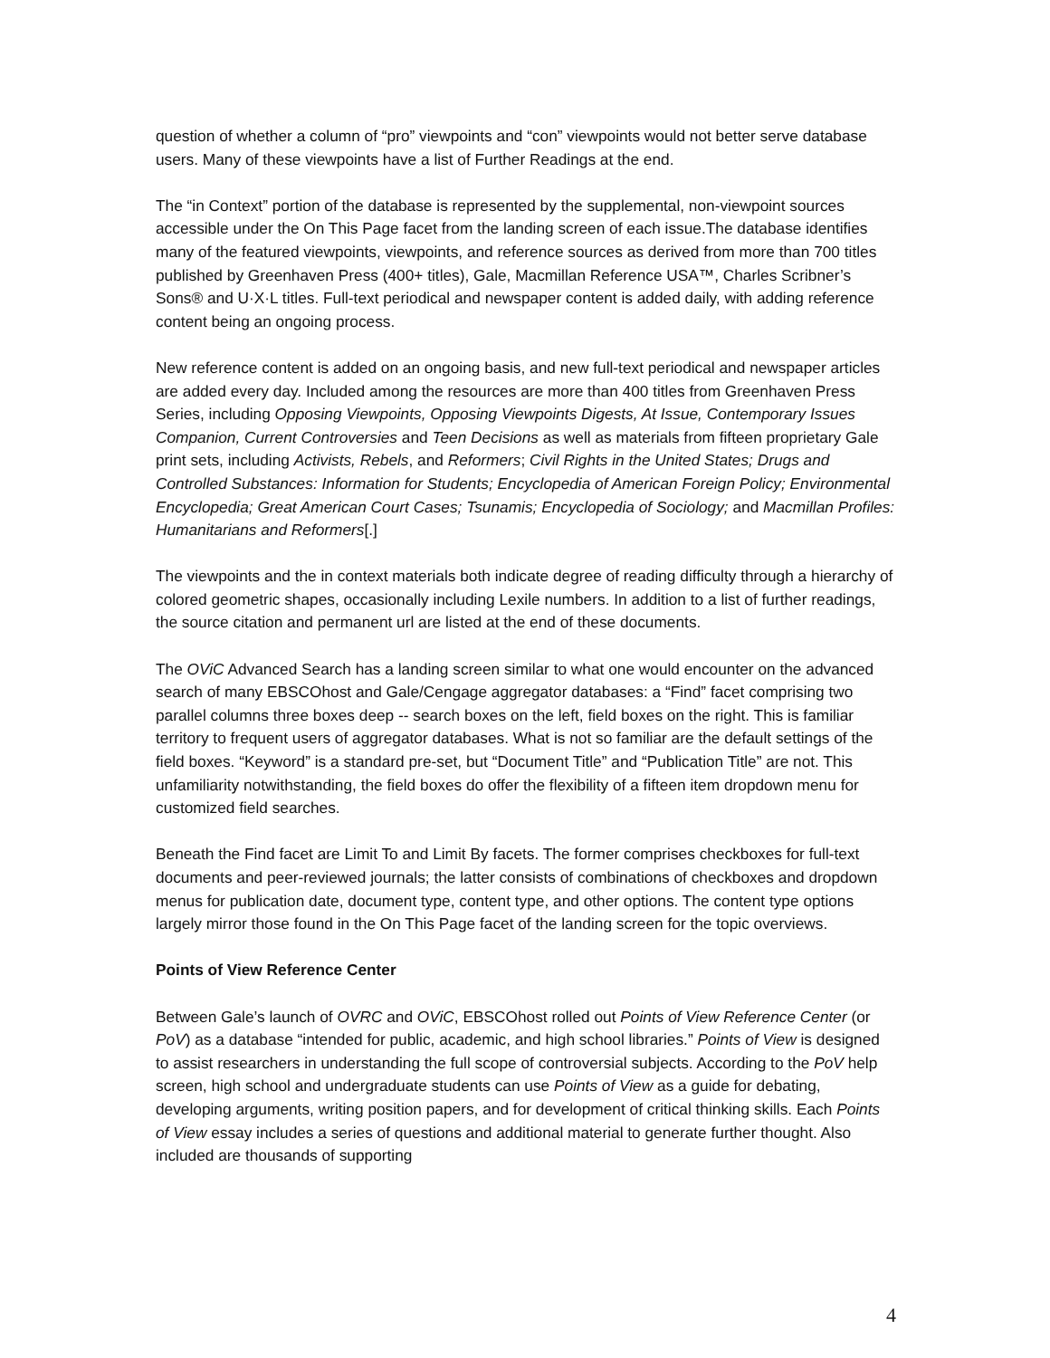question of whether a column of “pro” viewpoints and “con” viewpoints would not better serve database users. Many of these viewpoints have a list of Further Readings at the end.
The “in Context” portion of the database is represented by the supplemental, non-viewpoint sources accessible under the On This Page facet from the landing screen of each issue.The database identifies many of the featured viewpoints, viewpoints, and reference sources as derived from more than 700 titles published by Greenhaven Press (400+ titles), Gale, Macmillan Reference USA™, Charles Scribner’s Sons® and U·X·L titles. Full-text periodical and newspaper content is added daily, with adding reference content being an ongoing process.
New reference content is added on an ongoing basis, and new full-text periodical and newspaper articles are added every day. Included among the resources are more than 400 titles from Greenhaven Press Series, including Opposing Viewpoints, Opposing Viewpoints Digests, At Issue, Contemporary Issues Companion, Current Controversies and Teen Decisions as well as materials from fifteen proprietary Gale print sets, including Activists, Rebels, and Reformers; Civil Rights in the United States; Drugs and Controlled Substances: Information for Students; Encyclopedia of American Foreign Policy; Environmental Encyclopedia; Great American Court Cases; Tsunamis; Encyclopedia of Sociology; and Macmillan Profiles: Humanitarians and Reformers[.]
The viewpoints and the in context materials both indicate degree of reading difficulty through a hierarchy of colored geometric shapes, occasionally including Lexile numbers. In addition to a list of further readings, the source citation and permanent url are listed at the end of these documents.
The OViC Advanced Search has a landing screen similar to what one would encounter on the advanced search of many EBSCOhost and Gale/Cengage aggregator databases: a “Find” facet comprising two parallel columns three boxes deep -- search boxes on the left, field boxes on the right. This is familiar territory to frequent users of aggregator databases. What is not so familiar are the default settings of the field boxes. “Keyword” is a standard pre-set, but “Document Title” and “Publication Title” are not. This unfamiliarity notwithstanding, the field boxes do offer the flexibility of a fifteen item dropdown menu for customized field searches.
Beneath the Find facet are Limit To and Limit By facets. The former comprises checkboxes for full-text documents and peer-reviewed journals; the latter consists of combinations of checkboxes and dropdown menus for publication date, document type, content type, and other options. The content type options largely mirror those found in the On This Page facet of the landing screen for the topic overviews.
Points of View Reference Center
Between Gale’s launch of OVRC and OViC, EBSCOhost rolled out Points of View Reference Center (or PoV) as a database “intended for public, academic, and high school libraries.” Points of View is designed to assist researchers in understanding the full scope of controversial subjects. According to the PoV help screen, high school and undergraduate students can use Points of View as a guide for debating, developing arguments, writing position papers, and for development of critical thinking skills. Each Points of View essay includes a series of questions and additional material to generate further thought. Also included are thousands of supporting
4